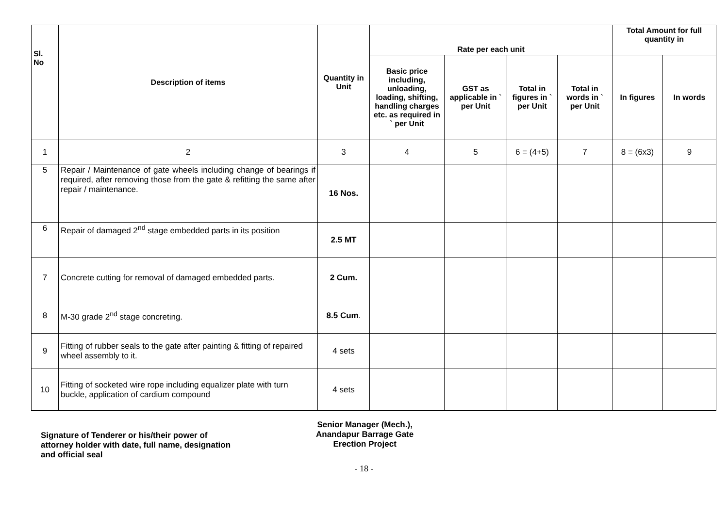| Sl. No | Description of items | Quantity in Unit | Rate per each unit | | | | Total Amount for full quantity in | |
| --- | --- | --- | --- | --- | --- | --- | --- | --- |
| | | | Basic price including, unloading, loading, shifting, handling charges etc. as required in ` per Unit | GST as applicable in ` per Unit | Total in figures in ` per Unit | Total in words in ` per Unit | In figures | In words |
| 1 | 2 | 3 | 4 | 5 | 6 = (4+5) | 7 | 8 = (6x3) | 9 |
| 5 | Repair / Maintenance of gate wheels including change of bearings if required, after removing those from the gate & refitting the same after repair / maintenance. | 16 Nos. | | | | | | |
| 6 | Repair of damaged 2<sup>nd</sup> stage embedded parts in its position | 2.5 MT | | | | | | |
| 7 | Concrete cutting for removal of damaged embedded parts. | 2 Cum. | | | | | | |
| 8 | M-30 grade 2<sup>nd</sup> stage concreting. | 8.5 Cum . | | | | | | |
| 9 | Fitting of rubber seals to the gate after painting & fitting of repaired wheel assembly to it. | 4 sets | | | | | | |
| 10 | Fitting of socketed wire rope including equalizer plate with turn buckle, application of cardium compound | 4 sets | | | | | | |
Signature of Tenderer or his/their power of attorney holder with date, full name, designation and official seal
Senior Manager (Mech.),
Anandapur Barrage Gate
Erection Project
- 18 -